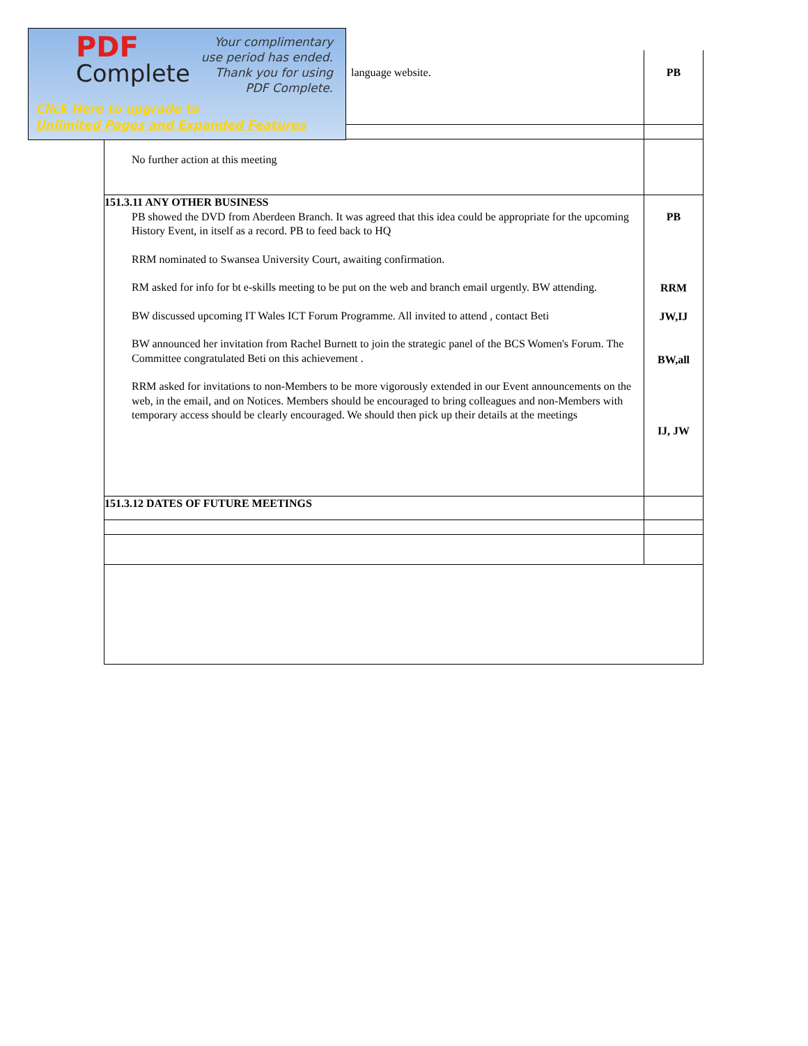| | language website. | PB |
| | No further action at this meeting | |
| 151.3.11 ANY OTHER BUSINESS | | |
| | PB showed the DVD from Aberdeen Branch. It was agreed that this idea could be appropriate for the upcoming History Event, in itself as a record. PB to feed back to HQ RRM nominated to Swansea University Court, awaiting confirmation. RM asked for info for bt e-skills meeting to be put on the web and branch email urgently. BW attending. BW discussed upcoming IT Wales ICT Forum Programme. All invited to attend , contact Beti BW announced her invitation from Rachel Burnett to join the strategic panel of the BCS Women's Forum. The Committee congratulated Beti on this achievement . RRM asked for invitations to non-Members to be more vigorously extended in our Event announcements on the web, in the email, and on Notices. Members should be encouraged to bring colleagues and non-Members with temporary access should be clearly encouraged. We should then pick up their details at the meetings | PB RRM JW,IJ BW,all IJ, JW |
| 151.3.12 DATES OF FUTURE MEETINGS | | |
PDF
Complete
Your complimentary
use period has ended.
Thank you for using
PDF Complete.
Click Here to upgrade to
Unlimited Pages and Expanded Features